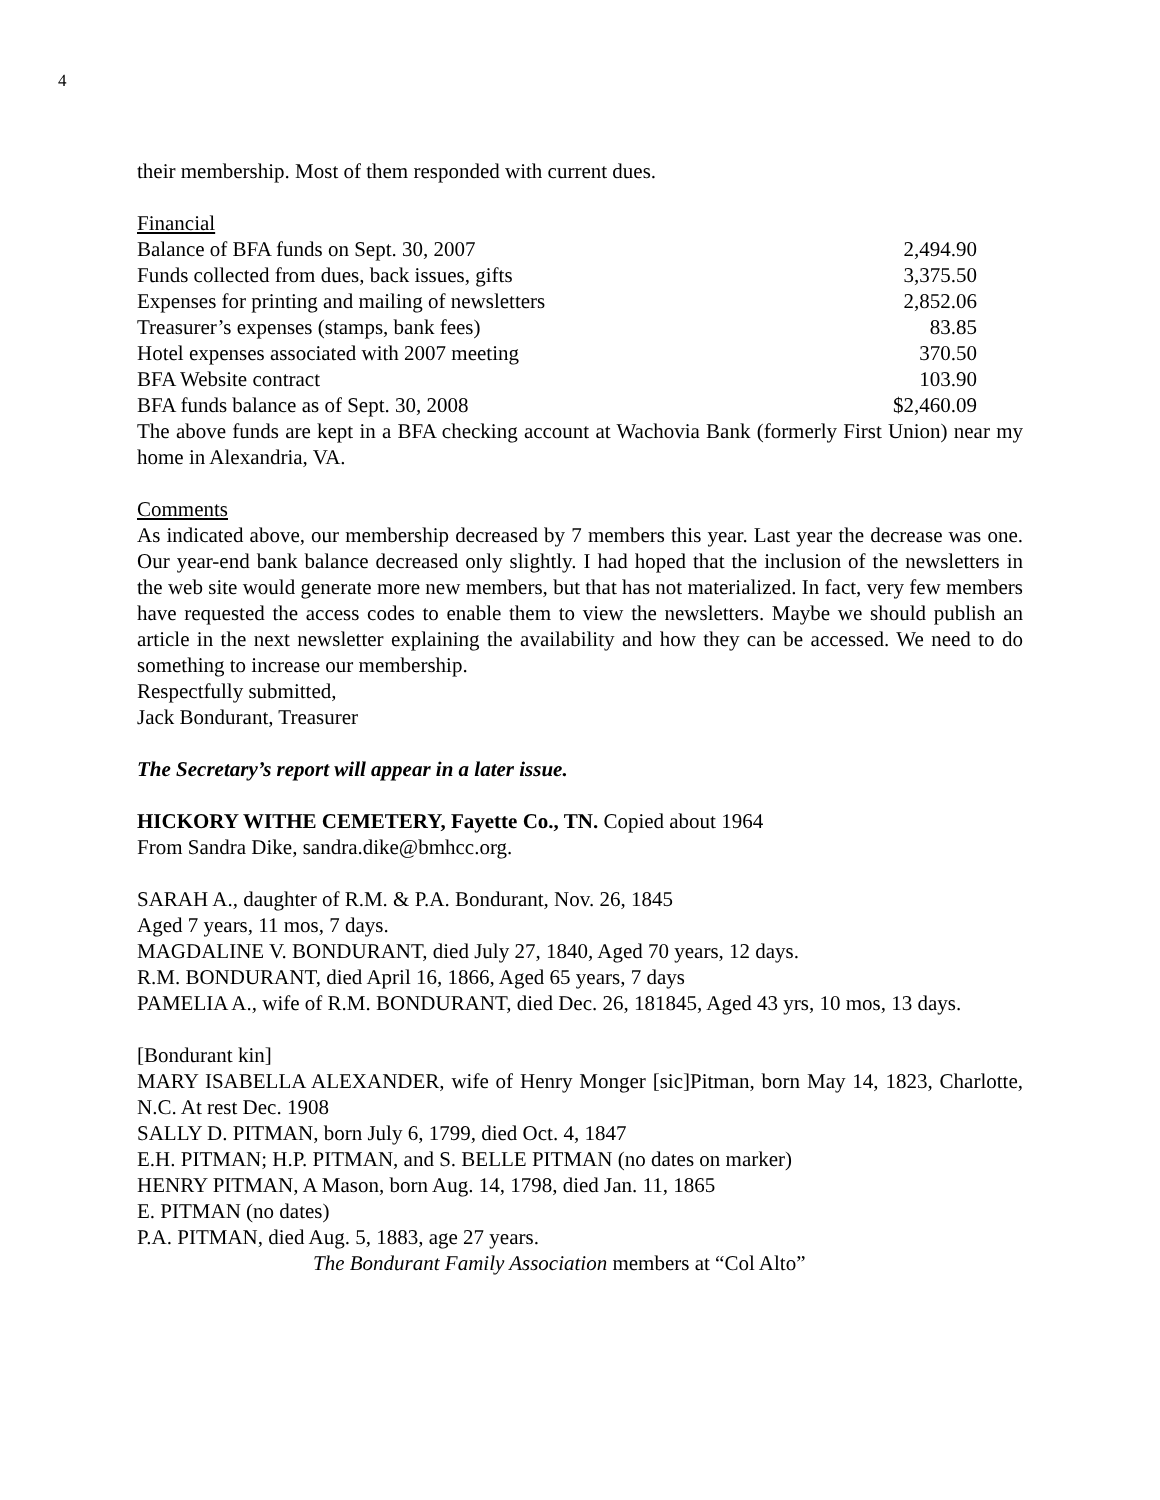4
their membership. Most of them responded with current dues.
Financial
| Balance of BFA funds on Sept. 30, 2007 | 2,494.90 |
| Funds collected from dues, back issues, gifts | 3,375.50 |
| Expenses for printing and mailing of newsletters | 2,852.06 |
| Treasurer’s expenses (stamps, bank fees) | 83.85 |
| Hotel expenses associated with 2007 meeting | 370.50 |
| BFA Website contract | 103.90 |
| BFA funds balance as of Sept. 30, 2008 | $2,460.09 |
The above funds are kept in a BFA checking account at Wachovia Bank (formerly First Union) near my home in Alexandria, VA.
Comments
As indicated above, our membership decreased by 7 members this year. Last year the decrease was one. Our year-end bank balance decreased only slightly. I had hoped that the inclusion of the newsletters in the web site would generate more new members, but that has not materialized. In fact, very few members have requested the access codes to enable them to view the newsletters. Maybe we should publish an article in the next newsletter explaining the availability and how they can be accessed. We need to do something to increase our membership.
Respectfully submitted,
Jack Bondurant, Treasurer
The Secretary’s report will appear in a later issue.
HICKORY WITHE CEMETERY, Fayette Co., TN. Copied about 1964
From Sandra Dike, sandra.dike@bmhcc.org.
SARAH A., daughter of R.M. & P.A. Bondurant, Nov. 26, 1845
Aged 7 years, 11 mos, 7 days.
MAGDALINE V. BONDURANT, died July 27, 1840, Aged 70 years, 12 days.
R.M. BONDURANT, died April 16, 1866, Aged 65 years, 7 days
PAMELIA A., wife of R.M. BONDURANT, died Dec. 26, 181845, Aged 43 yrs, 10 mos, 13 days.
[Bondurant kin]
MARY ISABELLA ALEXANDER, wife of Henry Monger [sic]Pitman, born May 14, 1823, Charlotte, N.C. At rest Dec. 1908
SALLY D. PITMAN, born July 6, 1799, died Oct. 4, 1847
E.H. PITMAN; H.P. PITMAN, and S. BELLE PITMAN (no dates on marker)
HENRY PITMAN, A Mason, born Aug. 14, 1798, died Jan. 11, 1865
E. PITMAN (no dates)
P.A. PITMAN, died Aug. 5, 1883, age 27 years.
The Bondurant Family Association members at “Col Alto”